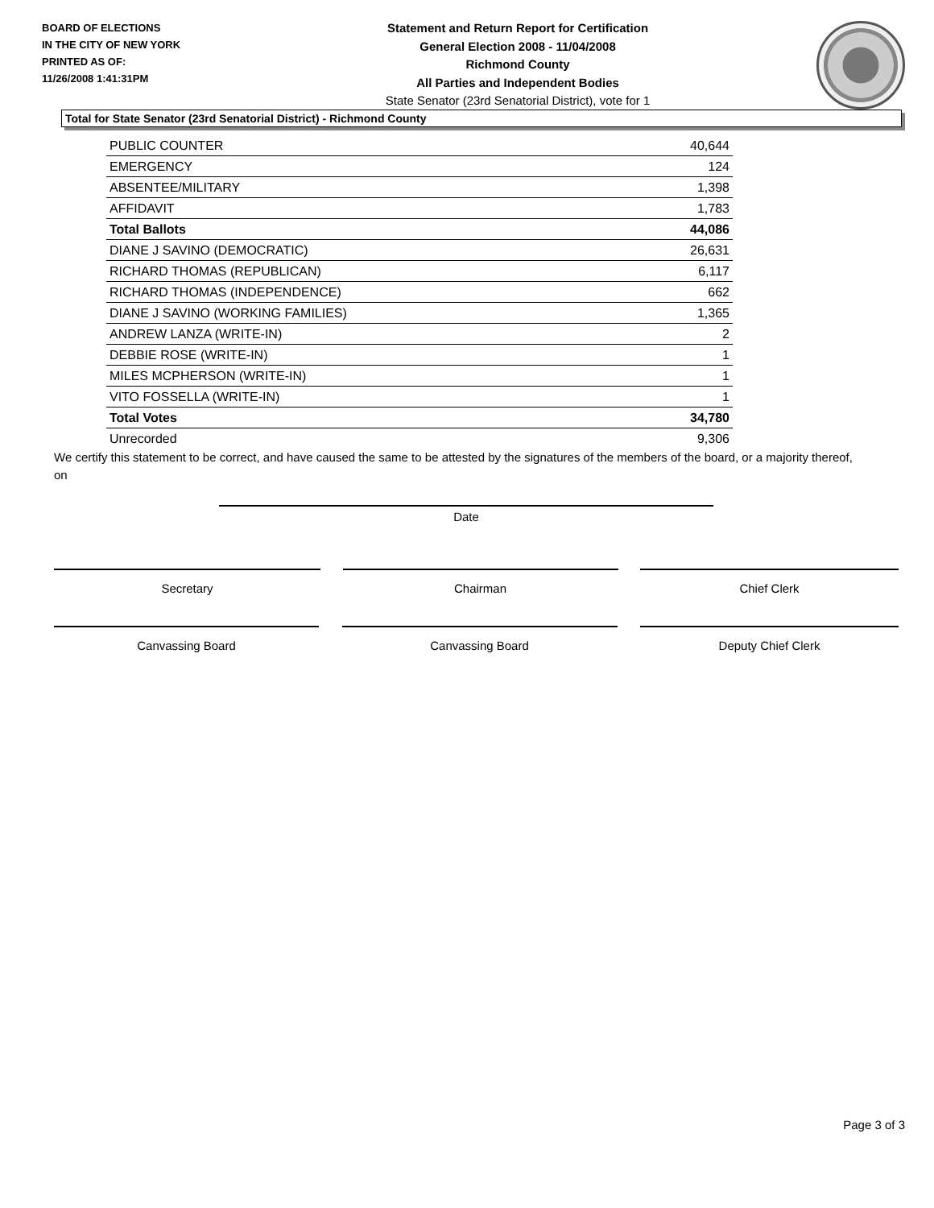BOARD OF ELECTIONS
IN THE CITY OF NEW YORK
PRINTED AS OF:
11/26/2008 1:41:31PM
Statement and Return Report for Certification
General Election 2008 - 11/04/2008
Richmond County
All Parties and Independent Bodies
State Senator (23rd Senatorial District), vote for 1
Total for State Senator (23rd Senatorial District) - Richmond County
| PUBLIC COUNTER | 40,644 |
| EMERGENCY | 124 |
| ABSENTEE/MILITARY | 1,398 |
| AFFIDAVIT | 1,783 |
| Total Ballots | 44,086 |
| DIANE J SAVINO (DEMOCRATIC) | 26,631 |
| RICHARD THOMAS (REPUBLICAN) | 6,117 |
| RICHARD THOMAS (INDEPENDENCE) | 662 |
| DIANE J SAVINO (WORKING FAMILIES) | 1,365 |
| ANDREW LANZA (WRITE-IN) | 2 |
| DEBBIE ROSE (WRITE-IN) | 1 |
| MILES MCPHERSON (WRITE-IN) | 1 |
| VITO FOSSELLA (WRITE-IN) | 1 |
| Total Votes | 34,780 |
| Unrecorded | 9,306 |
We certify this statement to be correct, and have caused the same to be attested by the signatures of the members of the board, or a majority thereof, on
Date
Secretary Chairman Chief Clerk
Canvassing Board Canvassing Board Deputy Chief Clerk
Page 3 of 3